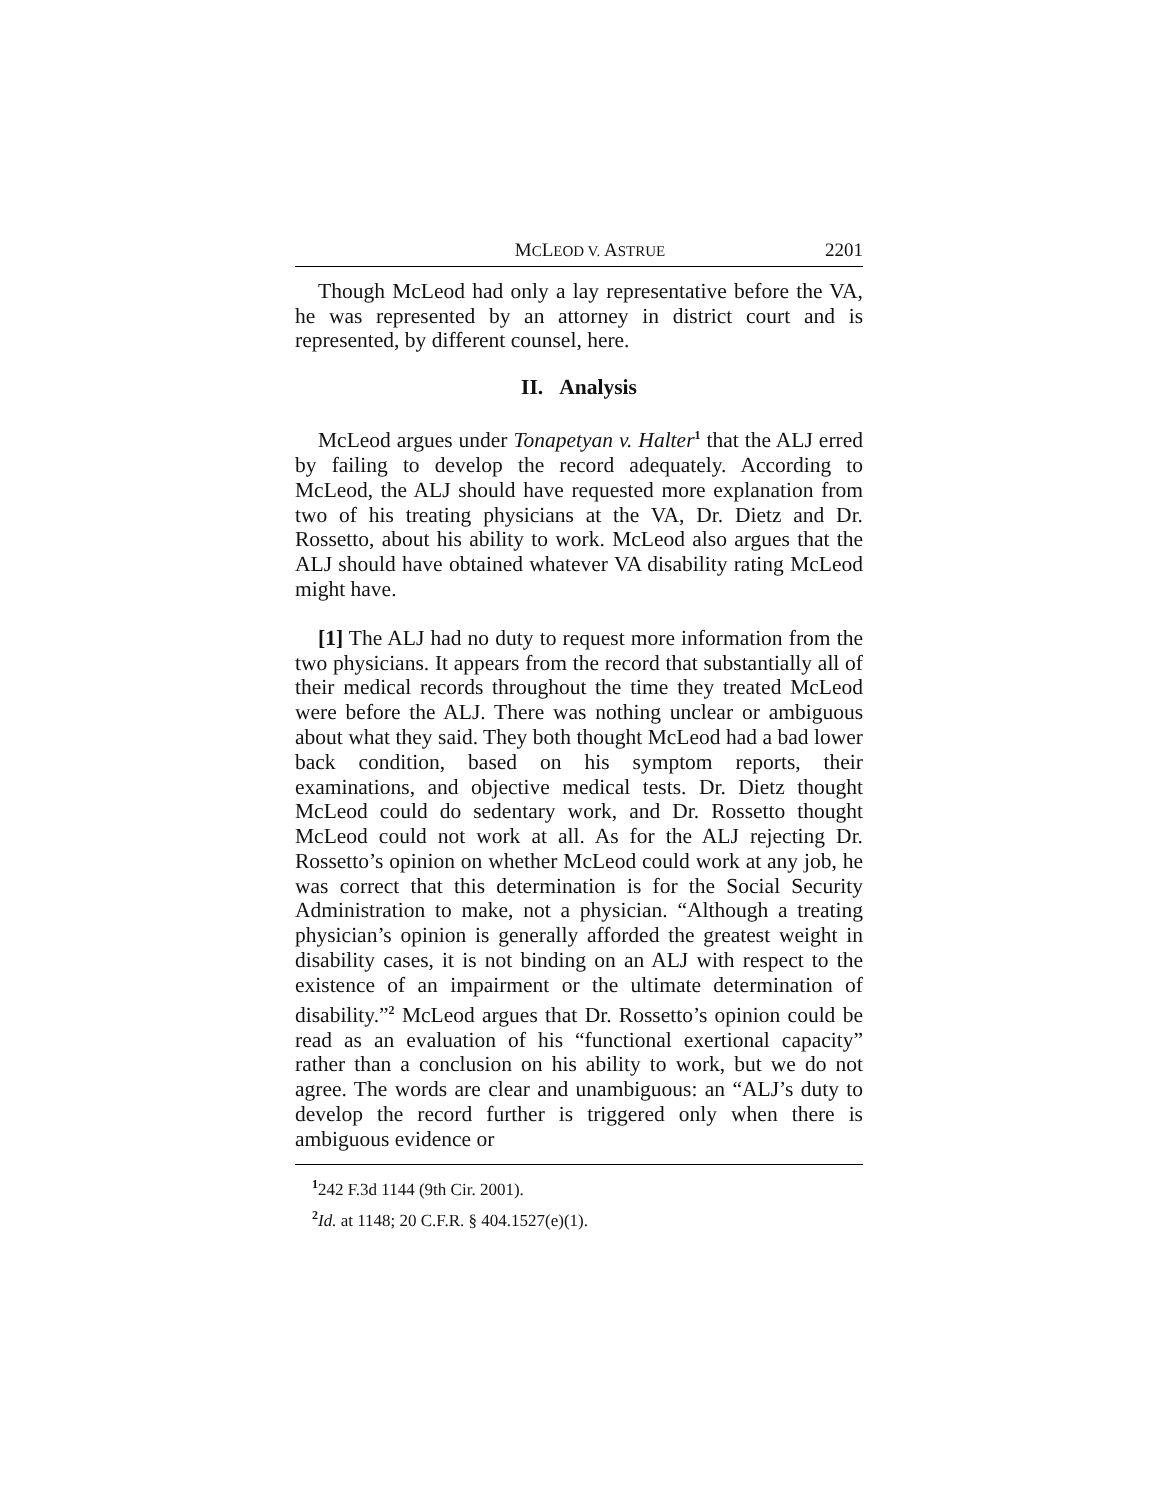MCLEOD V. ASTRUE 2201
Though McLeod had only a lay representative before the VA, he was represented by an attorney in district court and is represented, by different counsel, here.
II. Analysis
McLeod argues under Tonapetyan v. Halter<sup>1</sup> that the ALJ erred by failing to develop the record adequately. According to McLeod, the ALJ should have requested more explanation from two of his treating physicians at the VA, Dr. Dietz and Dr. Rossetto, about his ability to work. McLeod also argues that the ALJ should have obtained whatever VA disability rating McLeod might have.
[1] The ALJ had no duty to request more information from the two physicians. It appears from the record that substantially all of their medical records throughout the time they treated McLeod were before the ALJ. There was nothing unclear or ambiguous about what they said. They both thought McLeod had a bad lower back condition, based on his symptom reports, their examinations, and objective medical tests. Dr. Dietz thought McLeod could do sedentary work, and Dr. Rossetto thought McLeod could not work at all. As for the ALJ rejecting Dr. Rossetto’s opinion on whether McLeod could work at any job, he was correct that this determination is for the Social Security Administration to make, not a physician. “Although a treating physician’s opinion is generally afforded the greatest weight in disability cases, it is not binding on an ALJ with respect to the existence of an impairment or the ultimate determination of disability.”<sup>2</sup> McLeod argues that Dr. Rossetto’s opinion could be read as an evaluation of his “functional exertional capacity” rather than a conclusion on his ability to work, but we do not agree. The words are clear and unambiguous: an “ALJ’s duty to develop the record further is triggered only when there is ambiguous evidence or
<sup>1</sup> 242 F.3d 1144 (9th Cir. 2001).
<sup>2</sup> Id. at 1148; 20 C.F.R. § 404.1527(e)(1).